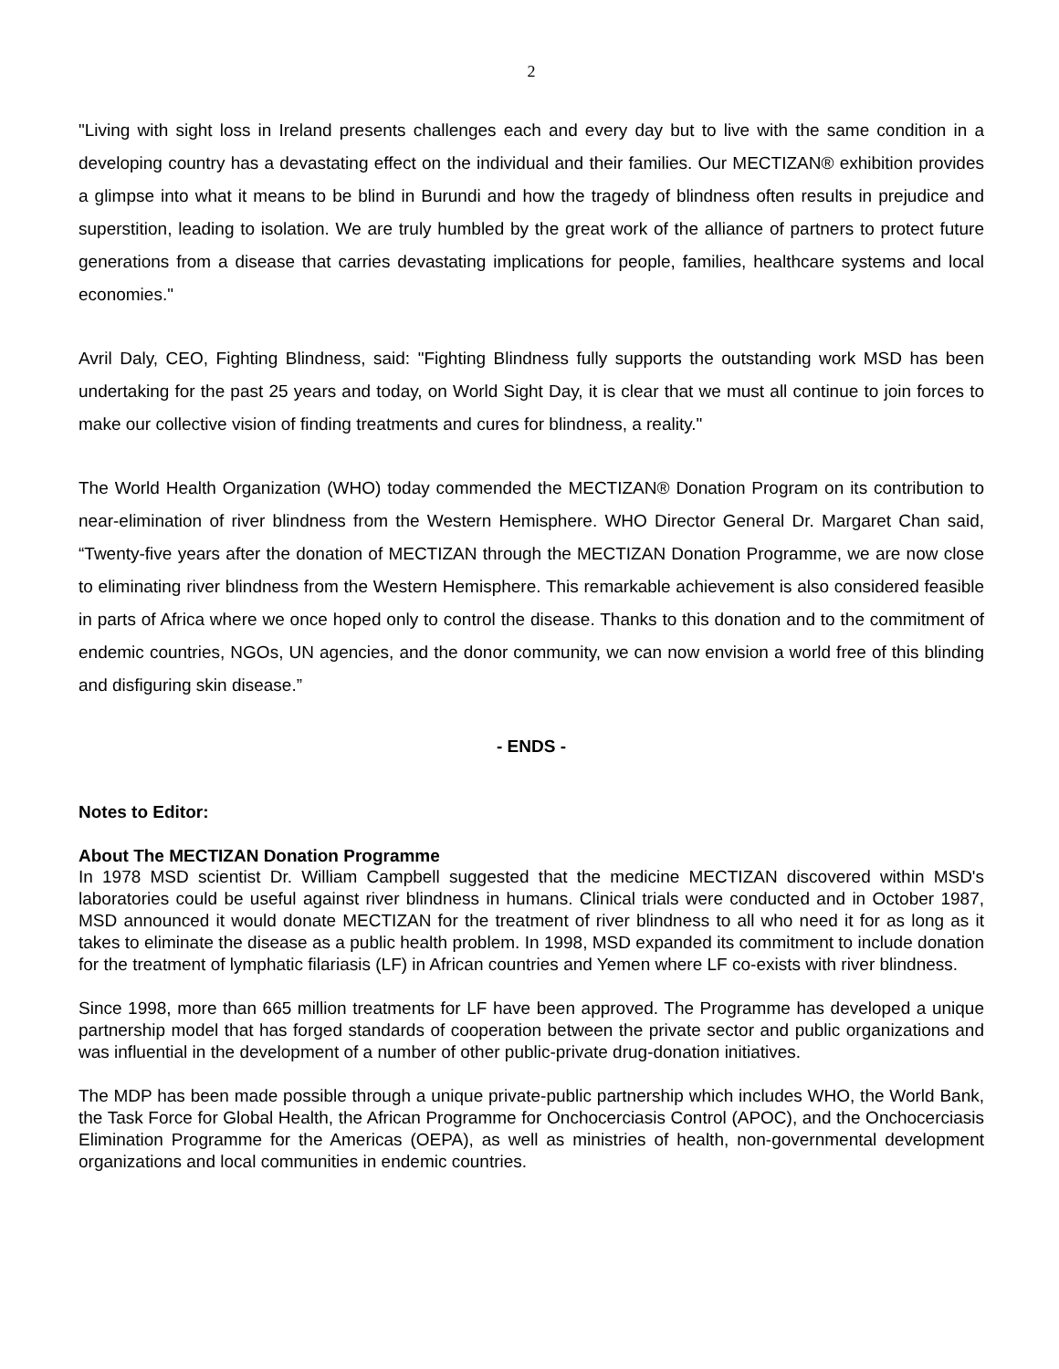2
"Living with sight loss in Ireland presents challenges each and every day but to live with the same condition in a developing country has a devastating effect on the individual and their families. Our MECTIZAN® exhibition provides a glimpse into what it means to be blind in Burundi and how the tragedy of blindness often results in prejudice and superstition, leading to isolation. We are truly humbled by the great work of the alliance of partners to protect future generations from a disease that carries devastating implications for people, families, healthcare systems and local economies."
Avril Daly, CEO, Fighting Blindness, said: "Fighting Blindness fully supports the outstanding work MSD has been undertaking for the past 25 years and today, on World Sight Day, it is clear that we must all continue to join forces to make our collective vision of finding treatments and cures for blindness, a reality."
The World Health Organization (WHO) today commended the MECTIZAN® Donation Program on its contribution to near-elimination of river blindness from the Western Hemisphere. WHO Director General Dr. Margaret Chan said, “Twenty-five years after the donation of MECTIZAN through the MECTIZAN Donation Programme, we are now close to eliminating river blindness from the Western Hemisphere. This remarkable achievement is also considered feasible in parts of Africa where we once hoped only to control the disease. Thanks to this donation and to the commitment of endemic countries, NGOs, UN agencies, and the donor community, we can now envision a world free of this blinding and disfiguring skin disease.”
- ENDS -
Notes to Editor:
About The MECTIZAN Donation Programme
In 1978 MSD scientist Dr. William Campbell suggested that the medicine MECTIZAN discovered within MSD's laboratories could be useful against river blindness in humans. Clinical trials were conducted and in October 1987, MSD announced it would donate MECTIZAN for the treatment of river blindness to all who need it for as long as it takes to eliminate the disease as a public health problem. In 1998, MSD expanded its commitment to include donation for the treatment of lymphatic filariasis (LF) in African countries and Yemen where LF co-exists with river blindness.
Since 1998, more than 665 million treatments for LF have been approved. The Programme has developed a unique partnership model that has forged standards of cooperation between the private sector and public organizations and was influential in the development of a number of other public-private drug-donation initiatives.
The MDP has been made possible through a unique private-public partnership which includes WHO, the World Bank, the Task Force for Global Health, the African Programme for Onchocerciasis Control (APOC), and the Onchocerciasis Elimination Programme for the Americas (OEPA), as well as ministries of health, non-governmental development organizations and local communities in endemic countries.